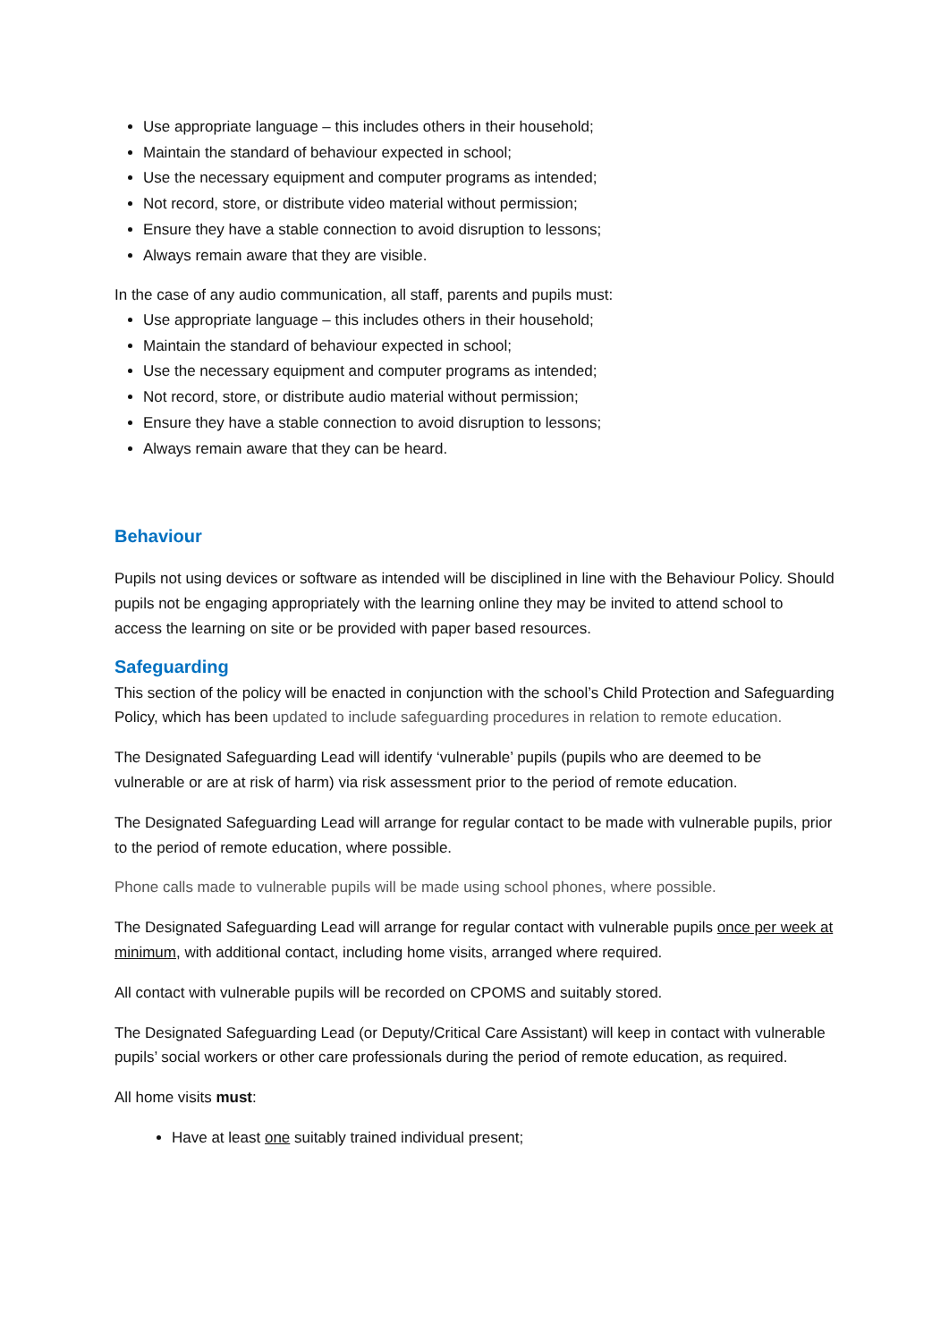Use appropriate language – this includes others in their household;
Maintain the standard of behaviour expected in school;
Use the necessary equipment and computer programs as intended;
Not record, store, or distribute video material without permission;
Ensure they have a stable connection to avoid disruption to lessons;
Always remain aware that they are visible.
In the case of any audio communication, all staff, parents and pupils must:
Use appropriate language – this includes others in their household;
Maintain the standard of behaviour expected in school;
Use the necessary equipment and computer programs as intended;
Not record, store, or distribute audio material without permission;
Ensure they have a stable connection to avoid disruption to lessons;
Always remain aware that they can be heard.
Behaviour
Pupils not using devices or software as intended will be disciplined in line with the Behaviour Policy. Should pupils not be engaging appropriately with the learning online they may be invited to attend school to access the learning on site or be provided with paper based resources.
Safeguarding
This section of the policy will be enacted in conjunction with the school’s Child Protection and Safeguarding Policy, which has been updated to include safeguarding procedures in relation to remote education.
The Designated Safeguarding Lead will identify ‘vulnerable’ pupils (pupils who are deemed to be vulnerable or are at risk of harm) via risk assessment prior to the period of remote education.
The Designated Safeguarding Lead will arrange for regular contact to be made with vulnerable pupils, prior to the period of remote education, where possible.
Phone calls made to vulnerable pupils will be made using school phones, where possible.
The Designated Safeguarding Lead will arrange for regular contact with vulnerable pupils once per week at minimum, with additional contact, including home visits, arranged where required.
All contact with vulnerable pupils will be recorded on CPOMS and suitably stored.
The Designated Safeguarding Lead (or Deputy/Critical Care Assistant) will keep in contact with vulnerable pupils’ social workers or other care professionals during the period of remote education, as required.
All home visits must:
Have at least one suitably trained individual present;